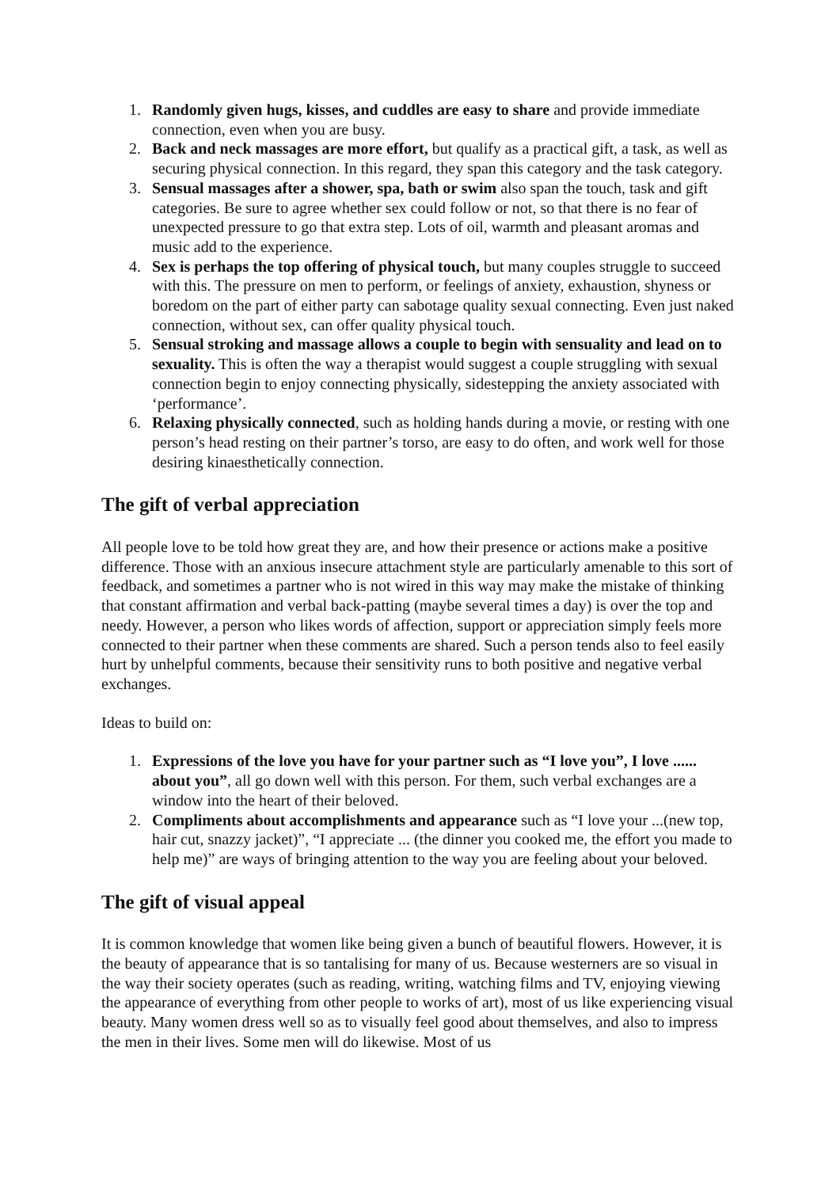1. Randomly given hugs, kisses, and cuddles are easy to share and provide immediate connection, even when you are busy.
2. Back and neck massages are more effort, but qualify as a practical gift, a task, as well as securing physical connection. In this regard, they span this category and the task category.
3. Sensual massages after a shower, spa, bath or swim also span the touch, task and gift categories. Be sure to agree whether sex could follow or not, so that there is no fear of unexpected pressure to go that extra step. Lots of oil, warmth and pleasant aromas and music add to the experience.
4. Sex is perhaps the top offering of physical touch, but many couples struggle to succeed with this. The pressure on men to perform, or feelings of anxiety, exhaustion, shyness or boredom on the part of either party can sabotage quality sexual connecting. Even just naked connection, without sex, can offer quality physical touch.
5. Sensual stroking and massage allows a couple to begin with sensuality and lead on to sexuality. This is often the way a therapist would suggest a couple struggling with sexual connection begin to enjoy connecting physically, sidestepping the anxiety associated with ‘performance’.
6. Relaxing physically connected, such as holding hands during a movie, or resting with one person’s head resting on their partner’s torso, are easy to do often, and work well for those desiring kinaesthetically connection.
The gift of verbal appreciation
All people love to be told how great they are, and how their presence or actions make a positive difference. Those with an anxious insecure attachment style are particularly amenable to this sort of feedback, and sometimes a partner who is not wired in this way may make the mistake of thinking that constant affirmation and verbal back-patting (maybe several times a day) is over the top and needy. However, a person who likes words of affection, support or appreciation simply feels more connected to their partner when these comments are shared. Such a person tends also to feel easily hurt by unhelpful comments, because their sensitivity runs to both positive and negative verbal exchanges.
Ideas to build on:
1. Expressions of the love you have for your partner such as “I love you”, I love ...... about you”, all go down well with this person. For them, such verbal exchanges are a window into the heart of their beloved.
2. Compliments about accomplishments and appearance such as “I love your ...(new top, hair cut, snazzy jacket)”, “I appreciate ... (the dinner you cooked me, the effort you made to help me)” are ways of bringing attention to the way you are feeling about your beloved.
The gift of visual appeal
It is common knowledge that women like being given a bunch of beautiful flowers. However, it is the beauty of appearance that is so tantalising for many of us. Because westerners are so visual in the way their society operates (such as reading, writing, watching films and TV, enjoying viewing the appearance of everything from other people to works of art), most of us like experiencing visual beauty. Many women dress well so as to visually feel good about themselves, and also to impress the men in their lives. Some men will do likewise. Most of us